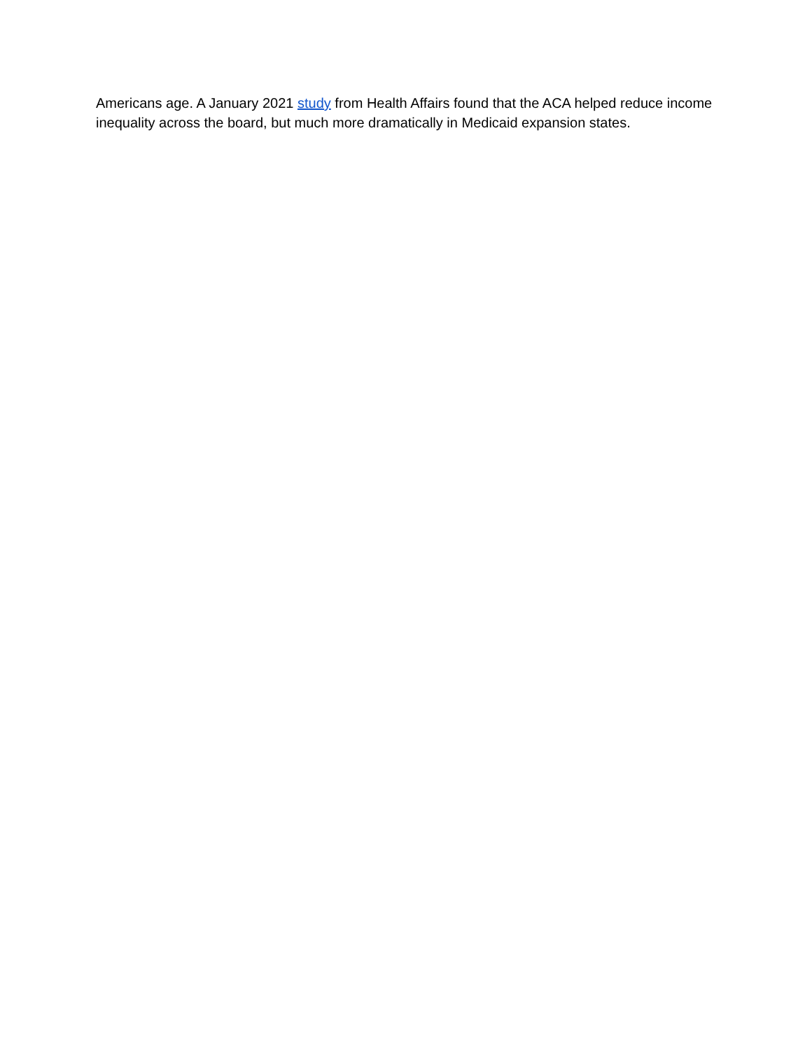Americans age. A January 2021 study from Health Affairs found that the ACA helped reduce income inequality across the board, but much more dramatically in Medicaid expansion states.